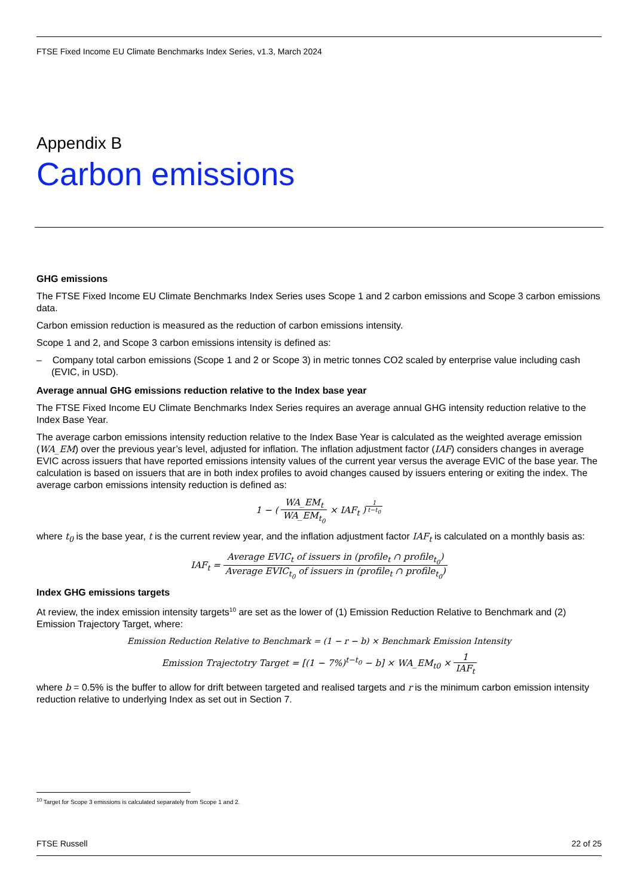FTSE Fixed Income EU Climate Benchmarks Index Series, v1.3, March 2024
Appendix B
Carbon emissions
GHG emissions
The FTSE Fixed Income EU Climate Benchmarks Index Series uses Scope 1 and 2 carbon emissions and Scope 3 carbon emissions data.
Carbon emission reduction is measured as the reduction of carbon emissions intensity.
Scope 1 and 2, and Scope 3 carbon emissions intensity is defined as:
– Company total carbon emissions (Scope 1 and 2 or Scope 3) in metric tonnes CO2 scaled by enterprise value including cash (EVIC, in USD).
Average annual GHG emissions reduction relative to the Index base year
The FTSE Fixed Income EU Climate Benchmarks Index Series requires an average annual GHG intensity reduction relative to the Index Base Year.
The average carbon emissions intensity reduction relative to the Index Base Year is calculated as the weighted average emission (WA_EM) over the previous year’s level, adjusted for inflation. The inflation adjustment factor (IAF) considers changes in average EVIC across issuers that have reported emissions intensity values of the current year versus the average EVIC of the base year. The calculation is based on issuers that are in both index profiles to avoid changes caused by issuers entering or exiting the index. The average carbon emissions intensity reduction is defined as:
1 − ( WA_EM<sub>t</sub> WA_EM<sub>t<sub>0</sub></sub> × IAF<sub>t</sub> )<sup>1 t−t<sub>0</sub></sup>
where t<sub>0</sub> is the base year, t is the current review year, and the inflation adjustment factor IAF<sub>t</sub> is calculated on a monthly basis as:
IAF<sub>t</sub> = Average EVIC<sub>t</sub> of issuers in (profile<sub>t</sub> ∩ profile<sub>t<sub>0</sub></sub>) Average EVIC<sub>t<sub>0</sub></sub> of issuers in (profile<sub>t</sub> ∩ profile<sub>t<sub>0</sub></sub>)
Index GHG emissions targets
At review, the index emission intensity targets<sup>10</sup> are set as the lower of (1) Emission Reduction Relative to Benchmark and (2) Emission Trajectory Target, where:
Emission Reduction Relative to Benchmark = (1 − r − b) × Benchmark Emission Intensity
Emission Trajectotry Target = [(1 − 7%)<sup>t−t<sub>0</sub></sup> − b] × WA_EM<sub>t0</sub> × 1 IAF<sub>t</sub>
where b = 0.5% is the buffer to allow for drift between targeted and realised targets and r is the minimum carbon emission intensity reduction relative to underlying Index as set out in Section 7.
<sup>10</sup> Target for Scope 3 emissions is calculated separately from Scope 1 and 2.
FTSE Russell 22 of 25